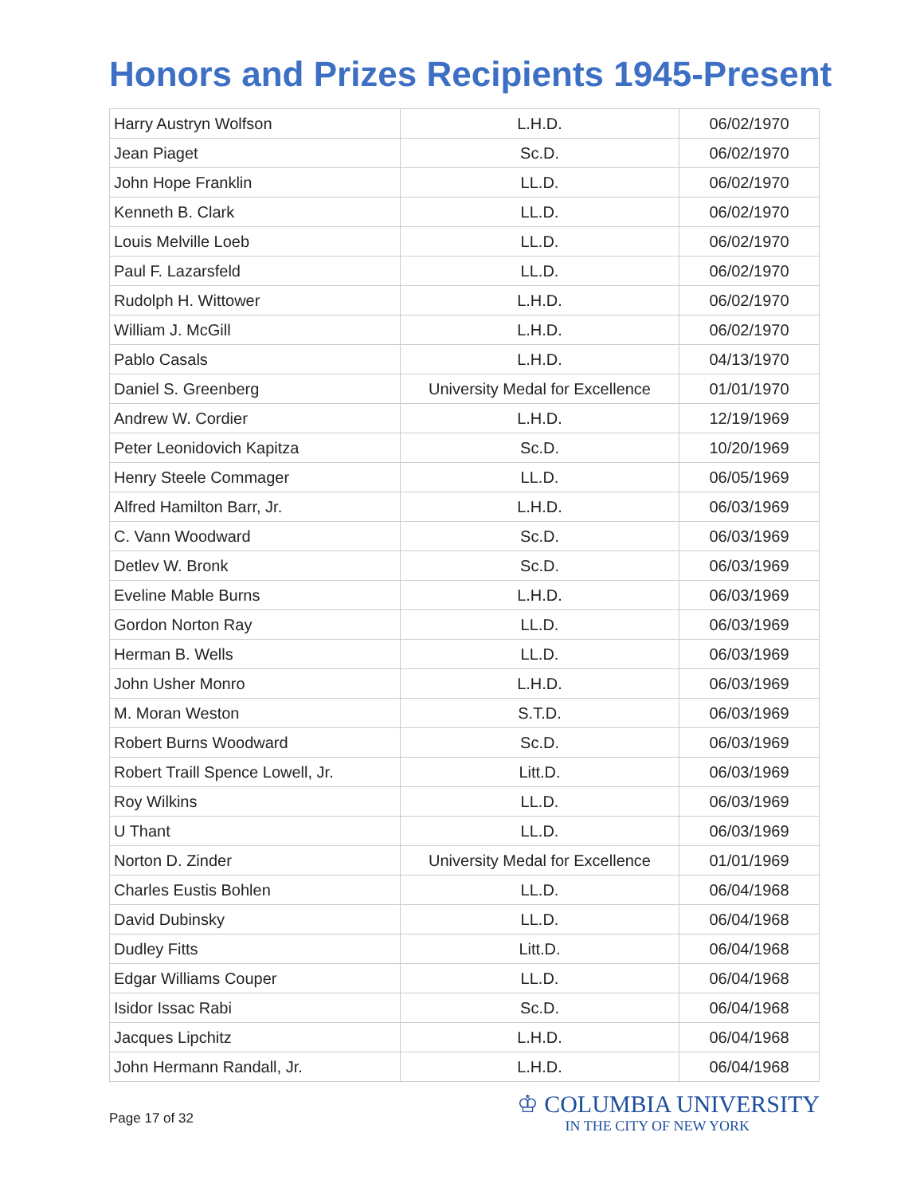Honors and Prizes Recipients 1945-Present
| Harry Austryn Wolfson | L.H.D. | 06/02/1970 |
| Jean Piaget | Sc.D. | 06/02/1970 |
| John Hope Franklin | LL.D. | 06/02/1970 |
| Kenneth B. Clark | LL.D. | 06/02/1970 |
| Louis Melville Loeb | LL.D. | 06/02/1970 |
| Paul F. Lazarsfeld | LL.D. | 06/02/1970 |
| Rudolph H. Wittower | L.H.D. | 06/02/1970 |
| William J. McGill | L.H.D. | 06/02/1970 |
| Pablo Casals | L.H.D. | 04/13/1970 |
| Daniel S. Greenberg | University Medal for Excellence | 01/01/1970 |
| Andrew W. Cordier | L.H.D. | 12/19/1969 |
| Peter Leonidovich Kapitza | Sc.D. | 10/20/1969 |
| Henry Steele Commager | LL.D. | 06/05/1969 |
| Alfred Hamilton Barr, Jr. | L.H.D. | 06/03/1969 |
| C. Vann Woodward | Sc.D. | 06/03/1969 |
| Detlev W. Bronk | Sc.D. | 06/03/1969 |
| Eveline Mable Burns | L.H.D. | 06/03/1969 |
| Gordon Norton Ray | LL.D. | 06/03/1969 |
| Herman B. Wells | LL.D. | 06/03/1969 |
| John Usher Monro | L.H.D. | 06/03/1969 |
| M. Moran Weston | S.T.D. | 06/03/1969 |
| Robert Burns Woodward | Sc.D. | 06/03/1969 |
| Robert Traill Spence Lowell, Jr. | Litt.D. | 06/03/1969 |
| Roy Wilkins | LL.D. | 06/03/1969 |
| U Thant | LL.D. | 06/03/1969 |
| Norton D. Zinder | University Medal for Excellence | 01/01/1969 |
| Charles Eustis Bohlen | LL.D. | 06/04/1968 |
| David Dubinsky | LL.D. | 06/04/1968 |
| Dudley Fitts | Litt.D. | 06/04/1968 |
| Edgar Williams Couper | LL.D. | 06/04/1968 |
| Isidor Issac Rabi | Sc.D. | 06/04/1968 |
| Jacques Lipchitz | L.H.D. | 06/04/1968 |
| John Hermann Randall, Jr. | L.H.D. | 06/04/1968 |
Page 17 of 32
♔ COLUMBIA UNIVERSITY
IN THE CITY OF NEW YORK